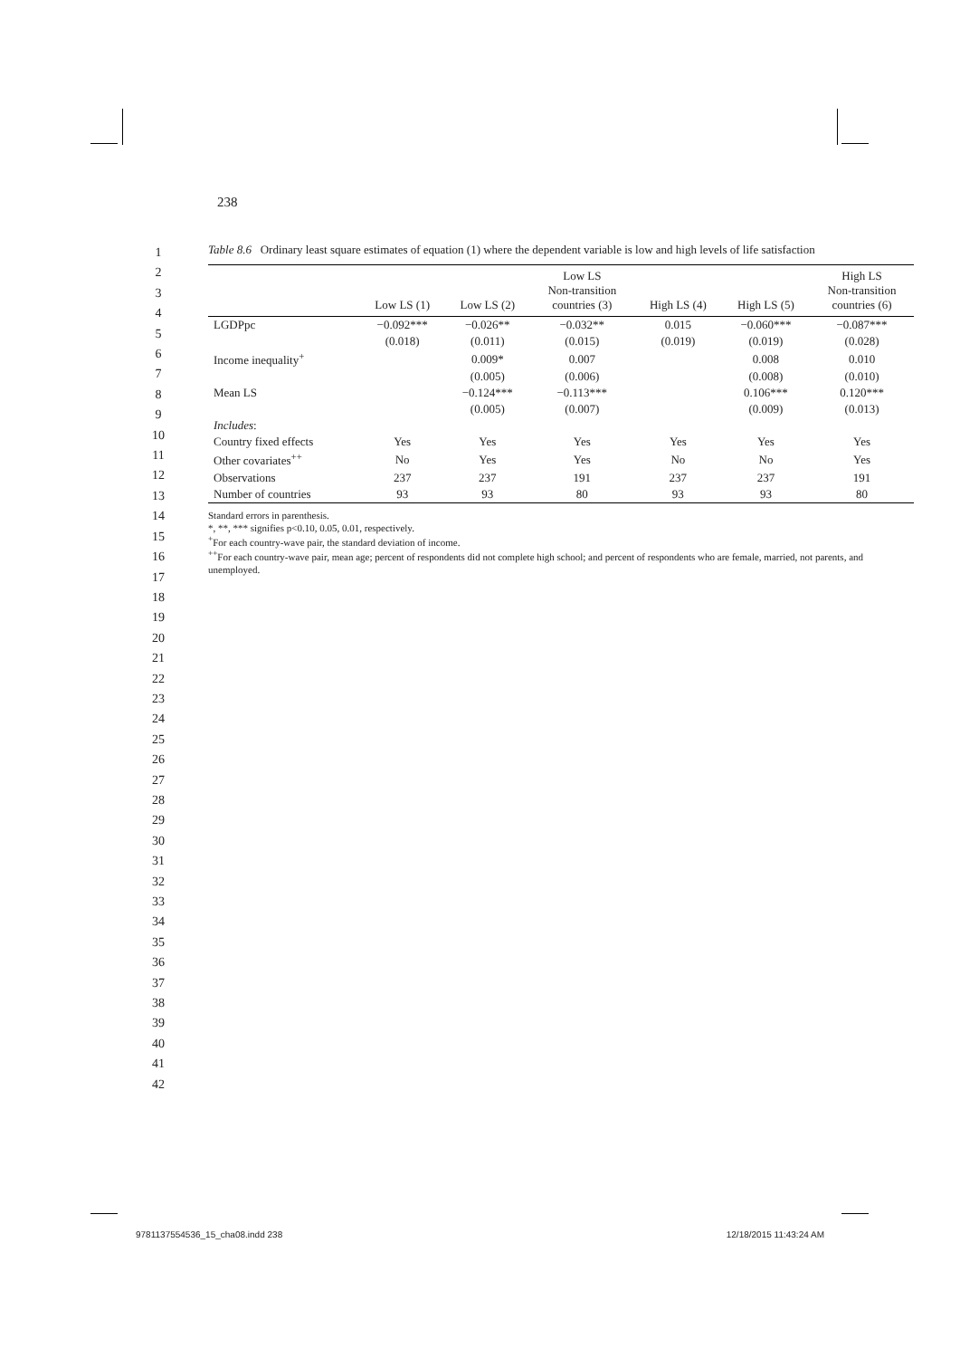238
1
2
3
4
5
6
7
8
9
10
11
12
13
14
15
16
17
18
19
20
21
22
23
24
25
26
27
28
29
30
31
32
33
34
35
36
37
38
39
40
41
42
Table 8.6 Ordinary least square estimates of equation (1) where the dependent variable is low and high levels of life satisfaction
| | Low LS (1) | Low LS (2) | Low LS Non-transition countries (3) | High LS (4) | High LS (5) | High LS Non-transition countries (6) |
| --- | --- | --- | --- | --- | --- | --- |
| LGDPpc | −0.092*** | −0.026** | −0.032** | 0.015 | −0.060*** | −0.087*** |
| | (0.018) | (0.011) | (0.015) | (0.019) | (0.019) | (0.028) |
| Income inequality<sup>+</sup> | | 0.009* | 0.007 | | 0.008 | 0.010 |
| | | (0.005) | (0.006) | | (0.008) | (0.010) |
| Mean LS | | −0.124*** | −0.113*** | | 0.106*** | 0.120*** |
| | | (0.005) | (0.007) | | (0.009) | (0.013) |
| Includes : | | | | | | |
| Country fixed effects | Yes | Yes | Yes | Yes | Yes | Yes |
| Other covariates<sup>++</sup> | No | Yes | Yes | No | No | Yes |
| Observations | 237 | 237 | 191 | 237 | 237 | 191 |
| Number of countries | 93 | 93 | 80 | 93 | 93 | 80 |
Standard errors in parenthesis.
*, **, *** signifies p<0.10, 0.05, 0.01, respectively.
<sup>+</sup>For each country-wave pair, the standard deviation of income.
<sup>++</sup>For each country-wave pair, mean age; percent of respondents did not complete high school; and percent of respondents who are female, married, not parents, and unemployed.
9781137554536_15_cha08.indd 238 12/18/2015 11:43:24 AM